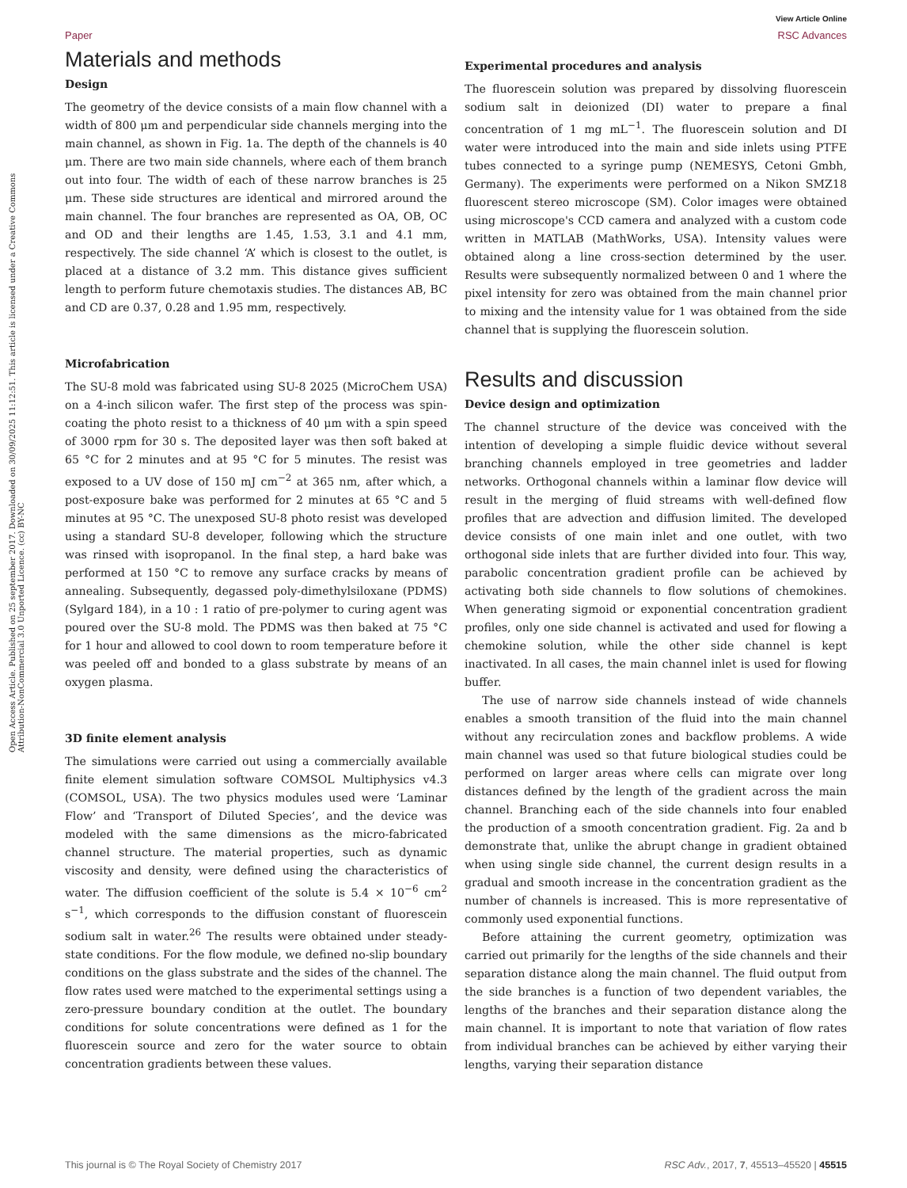View Article Online
Paper RSC Advances
Open Access Article. Published on 25 september 2017. Downloaded on 30/09/2025 11:12:51. This article is licensed under a Creative Commons Attribution-NonCommercial 3.0 Unported Licence. (cc) BY-NC
Materials and methods
Design
The geometry of the device consists of a main flow channel with a width of 800 μm and perpendicular side channels merging into the main channel, as shown in Fig. 1a. The depth of the channels is 40 μm. There are two main side channels, where each of them branch out into four. The width of each of these narrow branches is 25 μm. These side structures are identical and mirrored around the main channel. The four branches are represented as OA, OB, OC and OD and their lengths are 1.45, 1.53, 3.1 and 4.1 mm, respectively. The side channel ‘A’ which is closest to the outlet, is placed at a distance of 3.2 mm. This distance gives sufficient length to perform future chemotaxis studies. The distances AB, BC and CD are 0.37, 0.28 and 1.95 mm, respectively.
Microfabrication
The SU-8 mold was fabricated using SU-8 2025 (MicroChem USA) on a 4-inch silicon wafer. The first step of the process was spin-coating the photo resist to a thickness of 40 μm with a spin speed of 3000 rpm for 30 s. The deposited layer was then soft baked at 65 °C for 2 minutes and at 95 °C for 5 minutes. The resist was exposed to a UV dose of 150 mJ cm<sup>−2</sup> at 365 nm, after which, a post-exposure bake was performed for 2 minutes at 65 °C and 5 minutes at 95 °C. The unexposed SU-8 photo resist was developed using a standard SU-8 developer, following which the structure was rinsed with isopropanol. In the final step, a hard bake was performed at 150 °C to remove any surface cracks by means of annealing. Subsequently, degassed poly-dimethylsiloxane (PDMS) (Sylgard 184), in a 10 : 1 ratio of pre-polymer to curing agent was poured over the SU-8 mold. The PDMS was then baked at 75 °C for 1 hour and allowed to cool down to room temperature before it was peeled off and bonded to a glass substrate by means of an oxygen plasma.
3D finite element analysis
The simulations were carried out using a commercially available finite element simulation software COMSOL Multiphysics v4.3 (COMSOL, USA). The two physics modules used were ‘Laminar Flow’ and ‘Transport of Diluted Species’, and the device was modeled with the same dimensions as the micro-fabricated channel structure. The material properties, such as dynamic viscosity and density, were defined using the characteristics of water. The diffusion coefficient of the solute is 5.4 × 10<sup>−6</sup> cm<sup>2</sup> s<sup>−1</sup>, which corresponds to the diffusion constant of fluorescein sodium salt in water.<sup>26</sup> The results were obtained under steady-state conditions. For the flow module, we defined no-slip boundary conditions on the glass substrate and the sides of the channel. The flow rates used were matched to the experimental settings using a zero-pressure boundary condition at the outlet. The boundary conditions for solute concentrations were defined as 1 for the fluorescein source and zero for the water source to obtain concentration gradients between these values.
Experimental procedures and analysis
The fluorescein solution was prepared by dissolving fluorescein sodium salt in deionized (DI) water to prepare a final concentration of 1 mg mL<sup>−1</sup>. The fluorescein solution and DI water were introduced into the main and side inlets using PTFE tubes connected to a syringe pump (NEMESYS, Cetoni Gmbh, Germany). The experiments were performed on a Nikon SMZ18 fluorescent stereo microscope (SM). Color images were obtained using microscope's CCD camera and analyzed with a custom code written in MATLAB (MathWorks, USA). Intensity values were obtained along a line cross-section determined by the user. Results were subsequently normalized between 0 and 1 where the pixel intensity for zero was obtained from the main channel prior to mixing and the intensity value for 1 was obtained from the side channel that is supplying the fluorescein solution.
Results and discussion
Device design and optimization
The channel structure of the device was conceived with the intention of developing a simple fluidic device without several branching channels employed in tree geometries and ladder networks. Orthogonal channels within a laminar flow device will result in the merging of fluid streams with well-defined flow profiles that are advection and diffusion limited. The developed device consists of one main inlet and one outlet, with two orthogonal side inlets that are further divided into four. This way, parabolic concentration gradient profile can be achieved by activating both side channels to flow solutions of chemokines. When generating sigmoid or exponential concentration gradient profiles, only one side channel is activated and used for flowing a chemokine solution, while the other side channel is kept inactivated. In all cases, the main channel inlet is used for flowing buffer.
The use of narrow side channels instead of wide channels enables a smooth transition of the fluid into the main channel without any recirculation zones and backflow problems. A wide main channel was used so that future biological studies could be performed on larger areas where cells can migrate over long distances defined by the length of the gradient across the main channel. Branching each of the side channels into four enabled the production of a smooth concentration gradient. Fig. 2a and b demonstrate that, unlike the abrupt change in gradient obtained when using single side channel, the current design results in a gradual and smooth increase in the concentration gradient as the number of channels is increased. This is more representative of commonly used exponential functions.
Before attaining the current geometry, optimization was carried out primarily for the lengths of the side channels and their separation distance along the main channel. The fluid output from the side branches is a function of two dependent variables, the lengths of the branches and their separation distance along the main channel. It is important to note that variation of flow rates from individual branches can be achieved by either varying their lengths, varying their separation distance
This journal is © The Royal Society of Chemistry 2017 RSC Adv., 2017, 7, 45513–45520 | 45515